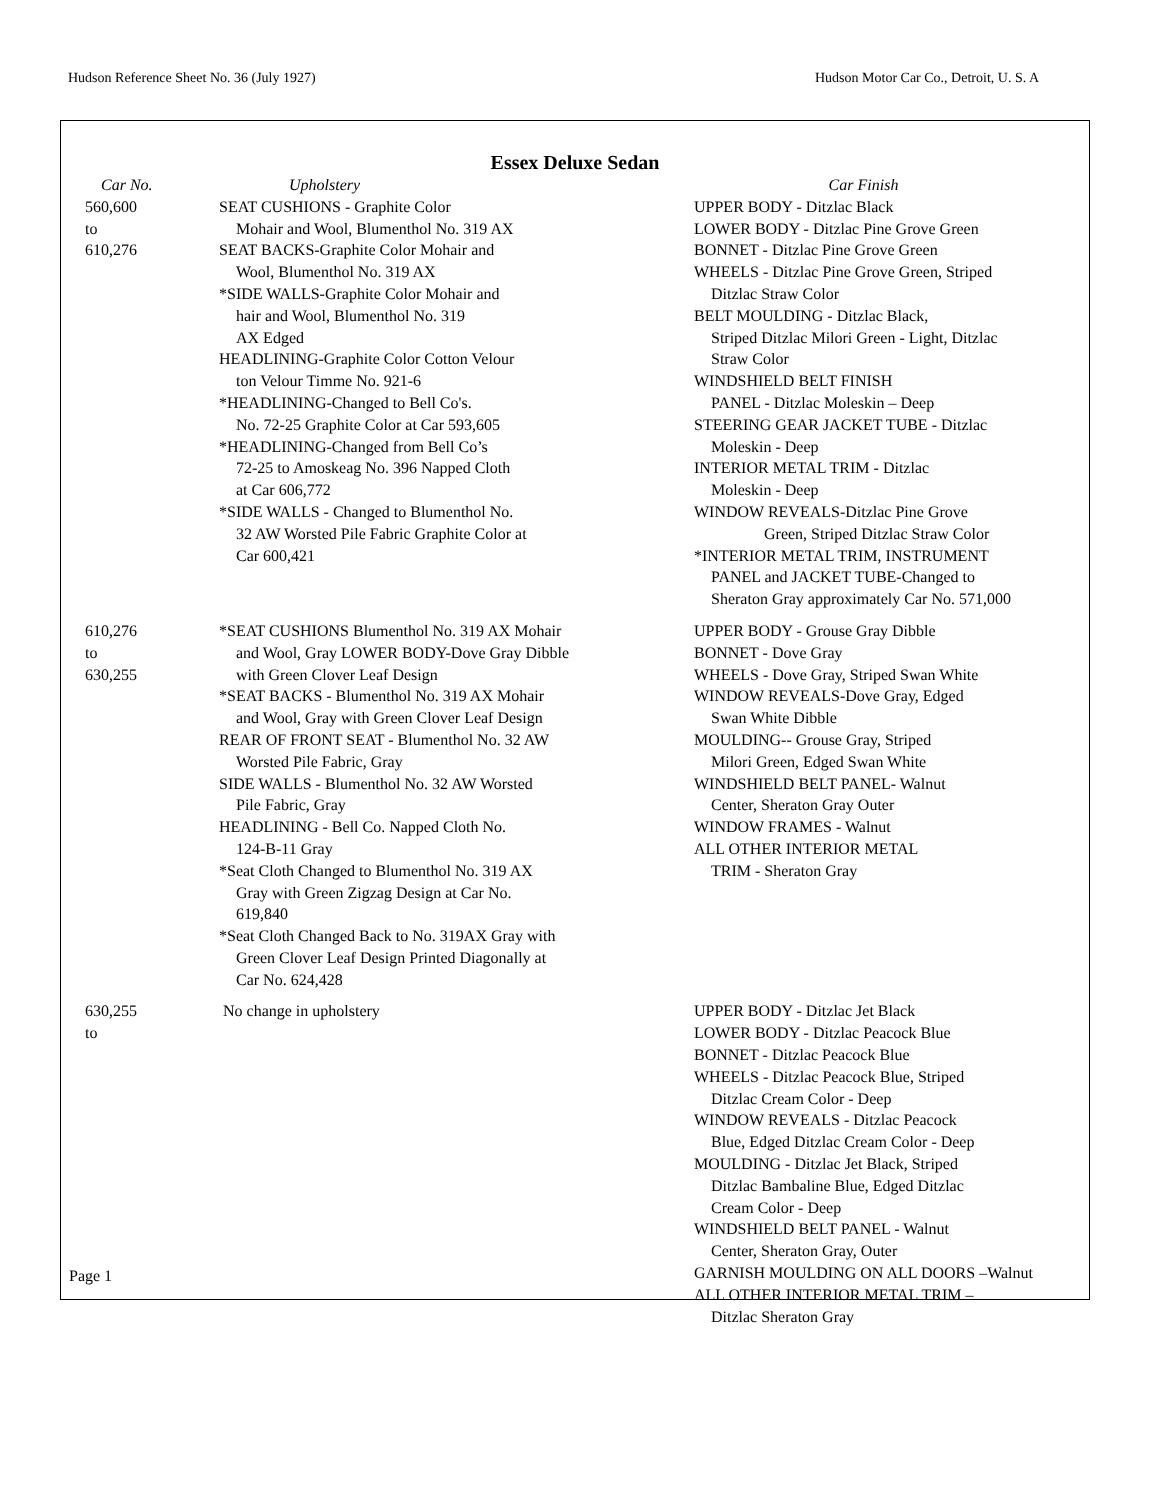Hudson Reference Sheet No. 36 (July 1927) Hudson Motor Car Co., Detroit, U. S. A
Essex Deluxe Sedan
| Car No. | Upholstery | Car Finish |
| --- | --- | --- |
| 560,600 to 610,276 | SEAT CUSHIONS - Graphite Color Mohair and Wool, Blumenthol No. 319 AX SEAT BACKS-Graphite Color Mohair and Wool, Blumenthol No. 319 AX *SIDE WALLS-Graphite Color Mohair and hair and Wool, Blumenthol No. 319 AX Edged HEADLINING-Graphite Color Cotton Velour ton Velour Timme No. 921-6 *HEADLINING-Changed to Bell Co's. No. 72-25 Graphite Color at Car 593,605 *HEADLINING-Changed from Bell Co’s 72-25 to Amoskeag No. 396 Napped Cloth at Car 606,772 *SIDE WALLS - Changed to Blumenthol No. 32 AW Worsted Pile Fabric Graphite Color at Car 600,421 | UPPER BODY - Ditzlac Black LOWER BODY - Ditzlac Pine Grove Green BONNET - Ditzlac Pine Grove Green WHEELS - Ditzlac Pine Grove Green, Striped Ditzlac Straw Color BELT MOULDING - Ditzlac Black, Striped Ditzlac Milori Green - Light, Ditzlac Straw Color WINDSHIELD BELT FINISH PANEL - Ditzlac Moleskin – Deep STEERING GEAR JACKET TUBE - Ditzlac Moleskin - Deep INTERIOR METAL TRIM - Ditzlac Moleskin - Deep WINDOW REVEALS-Ditzlac Pine Grove Green, Striped Ditzlac Straw Color *INTERIOR METAL TRIM, INSTRUMENT PANEL and JACKET TUBE-Changed to Sheraton Gray approximately Car No. 571,000 |
| 610,276 to 630,255 | *SEAT CUSHIONS Blumenthol No. 319 AX Mohair and Wool, Gray LOWER BODY-Dove Gray Dibble with Green Clover Leaf Design *SEAT BACKS - Blumenthol No. 319 AX Mohair and Wool, Gray with Green Clover Leaf Design REAR OF FRONT SEAT - Blumenthol No. 32 AW Worsted Pile Fabric, Gray SIDE WALLS - Blumenthol No. 32 AW Worsted Pile Fabric, Gray HEADLINING - Bell Co. Napped Cloth No. 124-B-11 Gray *Seat Cloth Changed to Blumenthol No. 319 AX Gray with Green Zigzag Design at Car No. 619,840 *Seat Cloth Changed Back to No. 319AX Gray with Green Clover Leaf Design Printed Diagonally at Car No. 624,428 | UPPER BODY - Grouse Gray Dibble BONNET - Dove Gray WHEELS - Dove Gray, Striped Swan White WINDOW REVEALS-Dove Gray, Edged Swan White Dibble MOULDING-- Grouse Gray, Striped Milori Green, Edged Swan White WINDSHIELD BELT PANEL- Walnut Center, Sheraton Gray Outer WINDOW FRAMES - Walnut ALL OTHER INTERIOR METAL TRIM - Sheraton Gray |
| 630,255 to | No change in upholstery | UPPER BODY - Ditzlac Jet Black LOWER BODY - Ditzlac Peacock Blue BONNET - Ditzlac Peacock Blue WHEELS - Ditzlac Peacock Blue, Striped Ditzlac Cream Color - Deep WINDOW REVEALS - Ditzlac Peacock Blue, Edged Ditzlac Cream Color - Deep MOULDING - Ditzlac Jet Black, Striped Ditzlac Bambaline Blue, Edged Ditzlac Cream Color - Deep WINDSHIELD BELT PANEL - Walnut Center, Sheraton Gray, Outer GARNISH MOULDING ON ALL DOORS –Walnut ALL OTHER INTERIOR METAL TRIM – Ditzlac Sheraton Gray |
Page 1